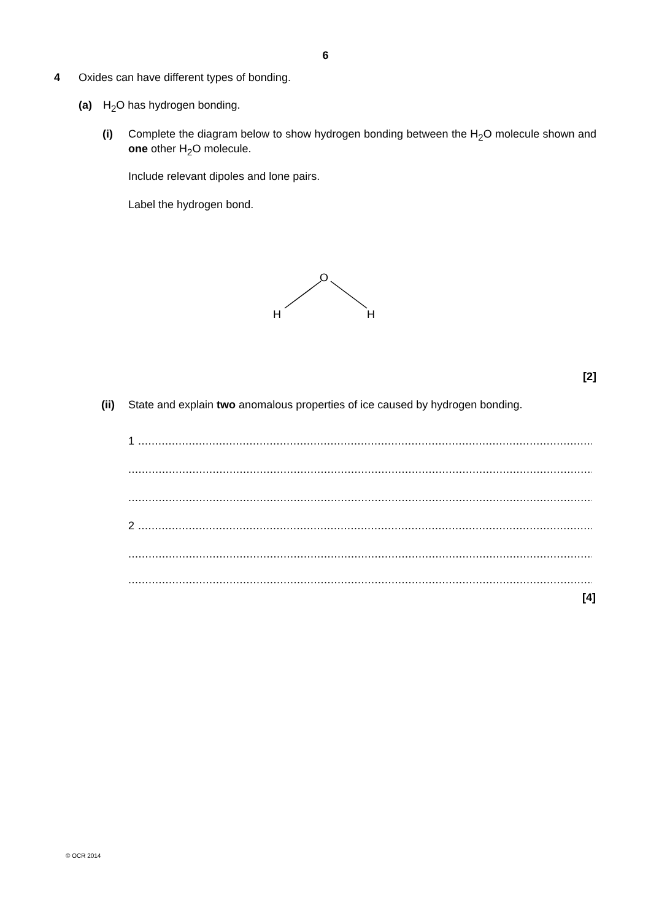6
4 Oxides can have different types of bonding.
(a) H<sub>2</sub>O has hydrogen bonding.
(i) Complete the diagram below to show hydrogen bonding between the H<sub>2</sub>O molecule shown and one other H<sub>2</sub>O molecule.
Include relevant dipoles and lone pairs.
Label the hydrogen bond.
O
H
H
[2]
(ii) State and explain two anomalous properties of ice caused by hydrogen bonding.
1 ..........................................................................................................................................
...............................................................................................................................................
...............................................................................................................................................
2 ..........................................................................................................................................
...............................................................................................................................................
...............................................................................................................................................
[4]
© OCR 2014